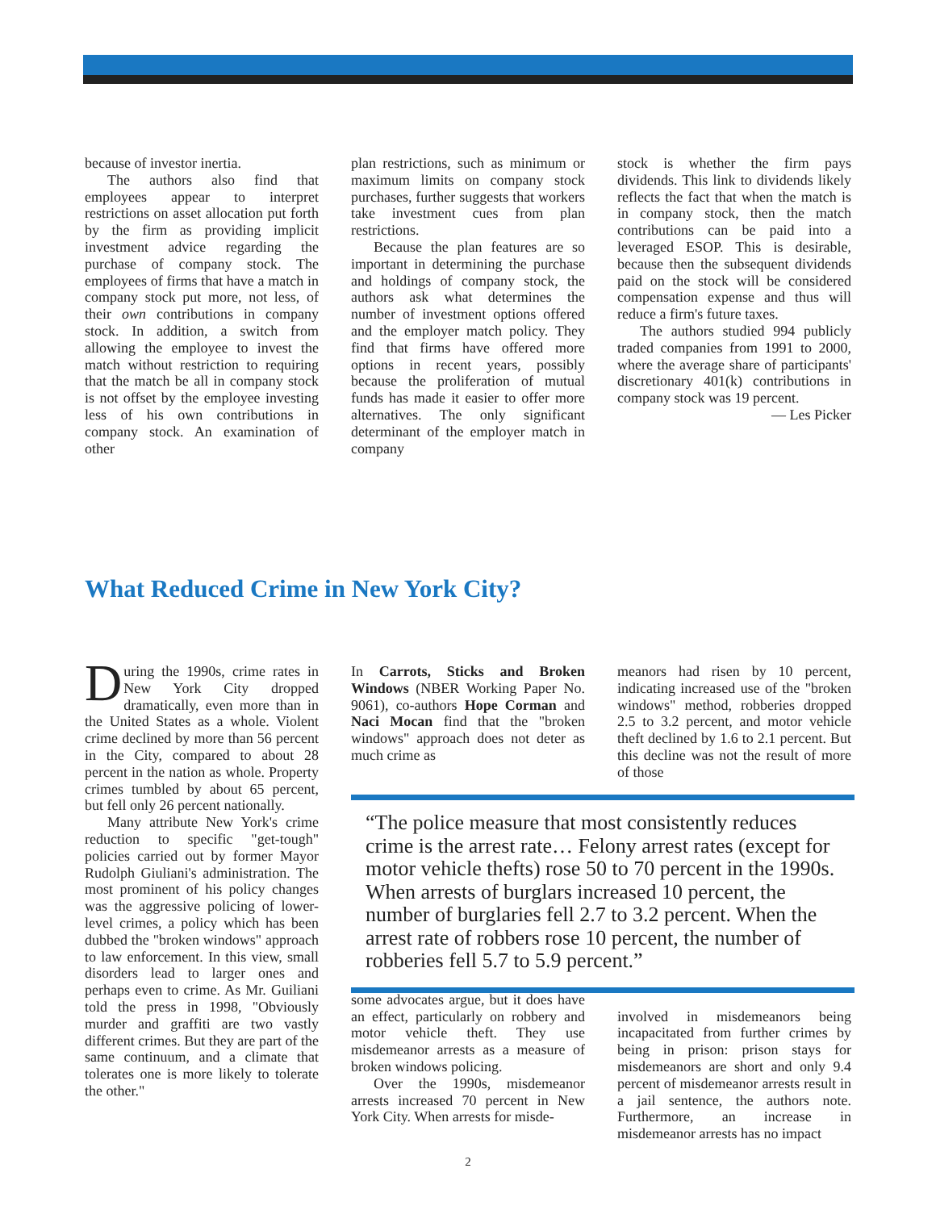because of investor inertia.
The authors also find that employees appear to interpret restrictions on asset allocation put forth by the firm as providing implicit investment advice regarding the purchase of company stock. The employees of firms that have a match in company stock put more, not less, of their own contributions in company stock. In addition, a switch from allowing the employee to invest the match without restriction to requiring that the match be all in company stock is not offset by the employee investing less of his own contributions in company stock. An examination of other
plan restrictions, such as minimum or maximum limits on company stock purchases, further suggests that workers take investment cues from plan restrictions.
Because the plan features are so important in determining the purchase and holdings of company stock, the authors ask what determines the number of investment options offered and the employer match policy. They find that firms have offered more options in recent years, possibly because the proliferation of mutual funds has made it easier to offer more alternatives. The only significant determinant of the employer match in company
stock is whether the firm pays dividends. This link to dividends likely reflects the fact that when the match is in company stock, then the match contributions can be paid into a leveraged ESOP. This is desirable, because then the subsequent dividends paid on the stock will be considered compensation expense and thus will reduce a firm's future taxes.
The authors studied 994 publicly traded companies from 1991 to 2000, where the average share of participants' discretionary 401(k) contributions in company stock was 19 percent.
— Les Picker
What Reduced Crime in New York City?
During the 1990s, crime rates in New York City dropped dramatically, even more than in the United States as a whole. Violent crime declined by more than 56 percent in the City, compared to about 28 percent in the nation as whole. Property crimes tumbled by about 65 percent, but fell only 26 percent nationally.
Many attribute New York's crime reduction to specific "get-tough" policies carried out by former Mayor Rudolph Giuliani's administration. The most prominent of his policy changes was the aggressive policing of lower-level crimes, a policy which has been dubbed the "broken windows" approach to law enforcement. In this view, small disorders lead to larger ones and perhaps even to crime. As Mr. Guiliani told the press in 1998, "Obviously murder and graffiti are two vastly different crimes. But they are part of the same continuum, and a climate that tolerates one is more likely to tolerate the other."
In Carrots, Sticks and Broken Windows (NBER Working Paper No. 9061), co-authors Hope Corman and Naci Mocan find that the "broken windows" approach does not deter as much crime as
some advocates argue, but it does have an effect, particularly on robbery and motor vehicle theft. They use misdemeanor arrests as a measure of broken windows policing.
Over the 1990s, misdemeanor arrests increased 70 percent in New York City. When arrests for misde-
meanors had risen by 10 percent, indicating increased use of the "broken windows" method, robberies dropped 2.5 to 3.2 percent, and motor vehicle theft declined by 1.6 to 2.1 percent. But this decline was not the result of more of those
involved in misdemeanors being incapacitated from further crimes by being in prison: prison stays for misdemeanors are short and only 9.4 percent of misdemeanor arrests result in a jail sentence, the authors note. Furthermore, an increase in misdemeanor arrests has no impact
“The police measure that most consistently reduces crime is the arrest rate… Felony arrest rates (except for motor vehicle thefts) rose 50 to 70 percent in the 1990s. When arrests of burglars increased 10 percent, the number of burglaries fell 2.7 to 3.2 percent. When the arrest rate of robbers rose 10 percent, the number of robberies fell 5.7 to 5.9 percent.”
2